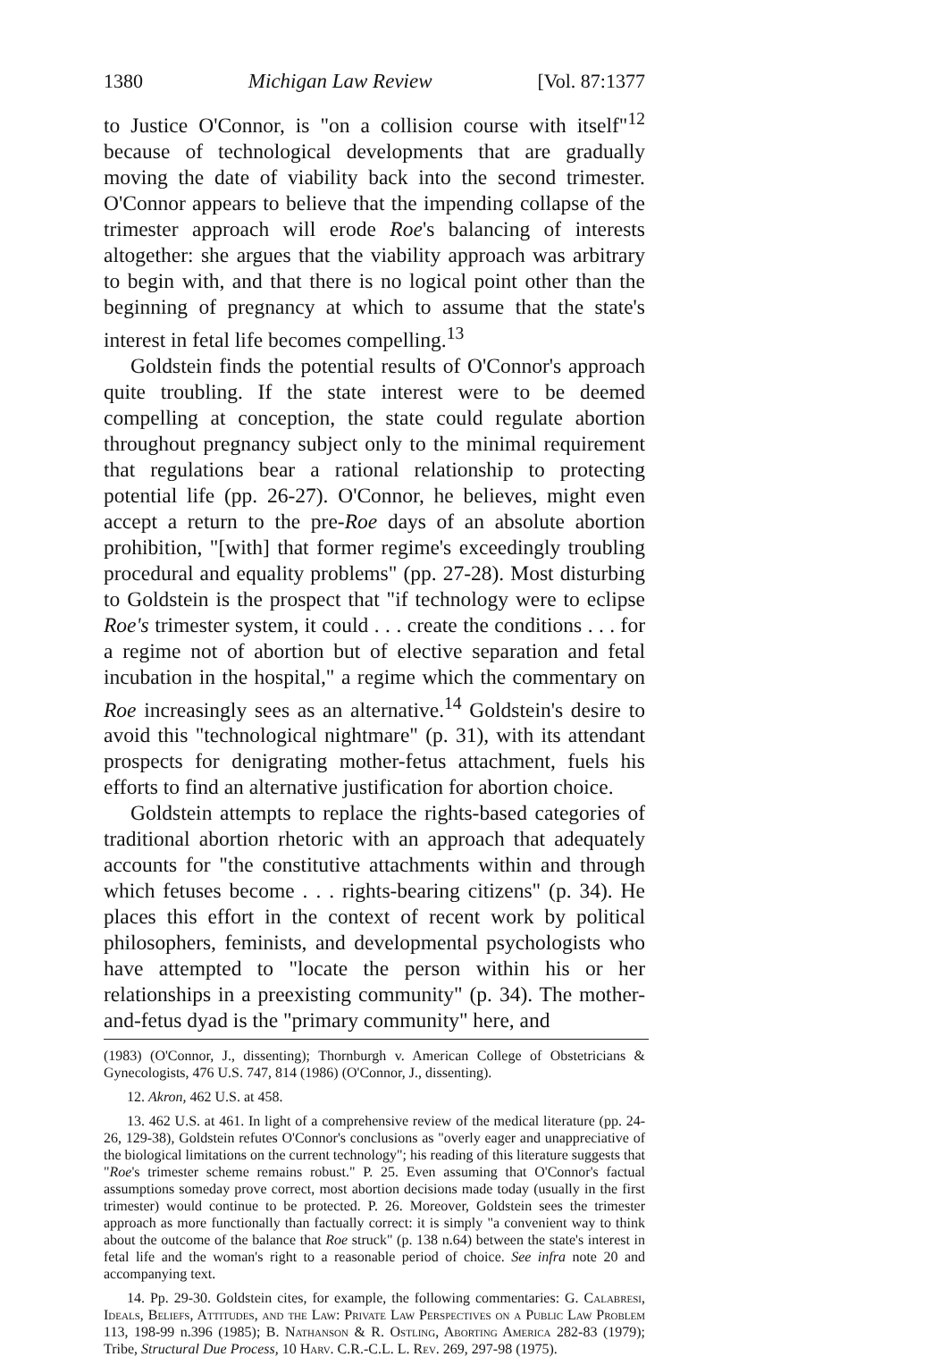1380 Michigan Law Review [Vol. 87:1377
to Justice O'Connor, is "on a collision course with itself"<sup>12</sup> because of technological developments that are gradually moving the date of viability back into the second trimester. O'Connor appears to believe that the impending collapse of the trimester approach will erode Roe's balancing of interests altogether: she argues that the viability approach was arbitrary to begin with, and that there is no logical point other than the beginning of pregnancy at which to assume that the state's interest in fetal life becomes compelling.<sup>13</sup>
Goldstein finds the potential results of O'Connor's approach quite troubling. If the state interest were to be deemed compelling at conception, the state could regulate abortion throughout pregnancy subject only to the minimal requirement that regulations bear a rational relationship to protecting potential life (pp. 26-27). O'Connor, he believes, might even accept a return to the pre-Roe days of an absolute abortion prohibition, "[with] that former regime's exceedingly troubling procedural and equality problems" (pp. 27-28). Most disturbing to Goldstein is the prospect that "if technology were to eclipse Roe's trimester system, it could . . . create the conditions . . . for a regime not of abortion but of elective separation and fetal incubation in the hospital," a regime which the commentary on Roe increasingly sees as an alternative.<sup>14</sup> Goldstein's desire to avoid this "technological nightmare" (p. 31), with its attendant prospects for denigrating mother-fetus attachment, fuels his efforts to find an alternative justification for abortion choice.
Goldstein attempts to replace the rights-based categories of traditional abortion rhetoric with an approach that adequately accounts for "the constitutive attachments within and through which fetuses become . . . rights-bearing citizens" (p. 34). He places this effort in the context of recent work by political philosophers, feminists, and developmental psychologists who have attempted to "locate the person within his or her relationships in a preexisting community" (p. 34). The mother-and-fetus dyad is the "primary community" here, and
(1983) (O'Connor, J., dissenting); Thornburgh v. American College of Obstetricians & Gynecologists, 476 U.S. 747, 814 (1986) (O'Connor, J., dissenting).
12. Akron, 462 U.S. at 458.
13. 462 U.S. at 461. In light of a comprehensive review of the medical literature (pp. 24-26, 129-38), Goldstein refutes O'Connor's conclusions as "overly eager and unappreciative of the biological limitations on the current technology"; his reading of this literature suggests that "Roe's trimester scheme remains robust." P. 25. Even assuming that O'Connor's factual assumptions someday prove correct, most abortion decisions made today (usually in the first trimester) would continue to be protected. P. 26. Moreover, Goldstein sees the trimester approach as more functionally than factually correct: it is simply "a convenient way to think about the outcome of the balance that Roe struck" (p. 138 n.64) between the state's interest in fetal life and the woman's right to a reasonable period of choice. See infra note 20 and accompanying text.
14. Pp. 29-30. Goldstein cites, for example, the following commentaries: G. Calabresi, Ideals, Beliefs, Attitudes, and the Law: Private Law Perspectives on a Public Law Problem 113, 198-99 n.396 (1985); B. Nathanson & R. Ostling, Aborting America 282-83 (1979); Tribe, Structural Due Process, 10 Harv. C.R.-C.L. L. Rev. 269, 297-98 (1975).